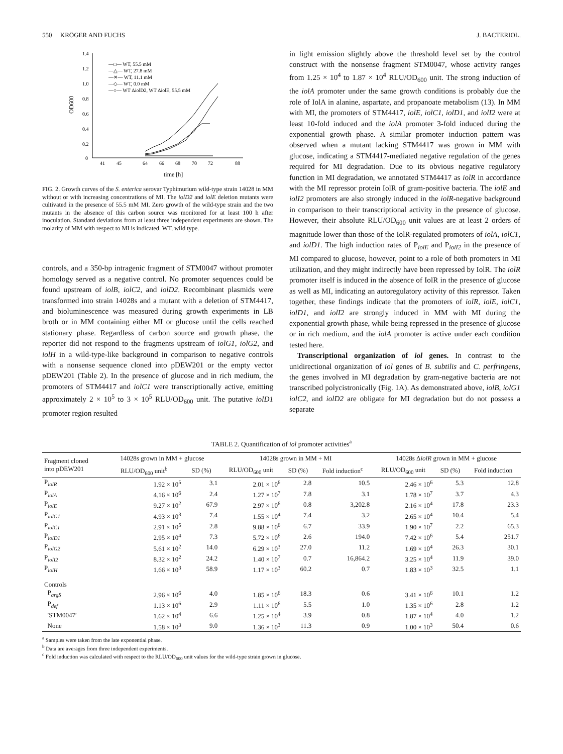550 KRÖGER AND FUCHS J. BACTERIOL.
1.4
1.2
1.0
0.8
0.6
0.4
0.2
0
OD600
41
45
64
66
68
70
72
88
time [h]
—□— WT, 55.5 mM
—△— WT, 27.8 mM
—✕— WT, 11.1 mM
—◇— WT, 0.0 mM
—○— WT ΔiolD2, WT ΔiolE, 55.5 mM
FIG. 2. Growth curves of the S. enterica serovar Typhimurium wild-type strain 14028 in MM without or with increasing concentrations of MI. The iolD2 and iolE deletion mutants were cultivated in the presence of 55.5 mM MI. Zero growth of the wild-type strain and the two mutants in the absence of this carbon source was monitored for at least 100 h after inoculation. Standard deviations from at least three independent experiments are shown. The molarity of MM with respect to MI is indicated. WT, wild type.
controls, and a 350-bp intragenic fragment of STM0047 without promoter homology served as a negative control. No promoter sequences could be found upstream of iolB, iolC2, and iolD2. Recombinant plasmids were transformed into strain 14028s and a mutant with a deletion of STM4417, and bioluminescence was measured during growth experiments in LB broth or in MM containing either MI or glucose until the cells reached stationary phase. Regardless of carbon source and growth phase, the reporter did not respond to the fragments upstream of iolG1, iolG2, and iolH in a wild-type-like background in comparison to negative controls with a nonsense sequence cloned into pDEW201 or the empty vector pDEW201 (Table 2). In the presence of glucose and in rich medium, the promoters of STM4417 and iolC1 were transcriptionally active, emitting approximately 2 × 10<sup>5</sup> to 3 × 10<sup>5</sup> RLU/OD<sub>600</sub> unit. The putative iolD1 promoter region resulted
in light emission slightly above the threshold level set by the control construct with the nonsense fragment STM0047, whose activity ranges from 1.25 × 10<sup>4</sup> to 1.87 × 10<sup>4</sup> RLU/OD<sub>600</sub> unit. The strong induction of the iolA promoter under the same growth conditions is probably due the role of IolA in alanine, aspartate, and propanoate metabolism (13). In MM with MI, the promoters of STM4417, iolE, iolC1, iolD1, and iolI2 were at least 10-fold induced and the iolA promoter 3-fold induced during the exponential growth phase. A similar promoter induction pattern was observed when a mutant lacking STM4417 was grown in MM with glucose, indicating a STM4417-mediated negative regulation of the genes required for MI degradation. Due to its obvious negative regulatory function in MI degradation, we annotated STM4417 as iolR in accordance with the MI repressor protein IolR of gram-positive bacteria. The iolE and iolI2 promoters are also strongly induced in the iolR-negative background in comparison to their transcriptional activity in the presence of glucose. However, their absolute RLU/OD<sub>600</sub> unit values are at least 2 orders of magnitude lower than those of the IolR-regulated promoters of iolA, iolC1, and iolD1. The high induction rates of P<sub>iolE</sub> and P<sub>iolI2</sub> in the presence of MI compared to glucose, however, point to a role of both promoters in MI utilization, and they might indirectly have been repressed by IolR. The iolR promoter itself is induced in the absence of IolR in the presence of glucose as well as MI, indicating an autoregulatory activity of this repressor. Taken together, these findings indicate that the promoters of iolR, iolE, iolC1, iolD1, and iolI2 are strongly induced in MM with MI during the exponential growth phase, while being repressed in the presence of glucose or in rich medium, and the iolA promoter is active under each condition tested here.
Transcriptional organization of iol genes. In contrast to the unidirectional organization of iol genes of B. subtilis and C. perfringens, the genes involved in MI degradation by gram-negative bacteria are not transcribed polycistronically (Fig. 1A). As demonstrated above, iolB, iolG1 iolC2, and iolD2 are obligate for MI degradation but do not possess a separate
TABLE 2. Quantification of iol promoter activities<sup>a</sup>
| Fragment cloned into pDEW201 | 14028s grown in MM + glucose | | 14028s grown in MM + MI | | | 14028s Δ iolR grown in MM + glucose | | |
| --- | --- | --- | --- | --- | --- | --- | --- | --- |
| | RLU/OD<sub>600</sub> unit<sup>b</sup> | SD (%) | RLU/OD<sub>600</sub> unit | SD (%) | Fold induction<sup>c</sup> | RLU/OD<sub>600</sub> unit | SD (%) | Fold induction |
| P<sub>iolR</sub> | 1.92 × 10<sup>5</sup> | 3.1 | 2.01 × 10<sup>6</sup> | 2.8 | 10.5 | 2.46 × 10<sup>6</sup> | 5.3 | 12.8 |
| P<sub>iolA</sub> | 4.16 × 10<sup>6</sup> | 2.4 | 1.27 × 10<sup>7</sup> | 7.8 | 3.1 | 1.78 × 10<sup>7</sup> | 3.7 | 4.3 |
| P<sub>iolE</sub> | 9.27 × 10<sup>2</sup> | 67.9 | 2.97 × 10<sup>6</sup> | 0.8 | 3,202.8 | 2.16 × 10<sup>4</sup> | 17.8 | 23.3 |
| P<sub>iolG1</sub> | 4.93 × 10<sup>3</sup> | 7.4 | 1.55 × 10<sup>4</sup> | 7.4 | 3.2 | 2.65 × 10<sup>4</sup> | 10.4 | 5.4 |
| P<sub>iolC1</sub> | 2.91 × 10<sup>5</sup> | 2.8 | 9.88 × 10<sup>6</sup> | 6.7 | 33.9 | 1.90 × 10<sup>7</sup> | 2.2 | 65.3 |
| P<sub>iolD1</sub> | 2.95 × 10<sup>4</sup> | 7.3 | 5.72 × 10<sup>6</sup> | 2.6 | 194.0 | 7.42 × 10<sup>6</sup> | 5.4 | 251.7 |
| P<sub>iolG2</sub> | 5.61 × 10<sup>2</sup> | 14.0 | 6.29 × 10<sup>3</sup> | 27.0 | 11.2 | 1.69 × 10<sup>4</sup> | 26.3 | 30.1 |
| P<sub>iolI2</sub> | 8.32 × 10<sup>2</sup> | 24.2 | 1.40 × 10<sup>7</sup> | 0.7 | 16,864.2 | 3.25 × 10<sup>4</sup> | 11.9 | 39.0 |
| P<sub>iolH</sub> | 1.66 × 10<sup>3</sup> | 58.9 | 1.17 × 10<sup>3</sup> | 60.2 | 0.7 | 1.83 × 10<sup>3</sup> | 32.5 | 1.1 |
| Controls | | | | | | | | |
| P<sub>argS</sub> | 2.96 × 10<sup>6</sup> | 4.0 | 1.85 × 10<sup>6</sup> | 18.3 | 0.6 | 3.41 × 10<sup>6</sup> | 10.1 | 1.2 |
| P<sub>def</sub> | 1.13 × 10<sup>6</sup> | 2.9 | 1.11 × 10<sup>6</sup> | 5.5 | 1.0 | 1.35 × 10<sup>6</sup> | 2.8 | 1.2 |
| ′STM0047′ | 1.62 × 10<sup>4</sup> | 6.6 | 1.25 × 10<sup>4</sup> | 3.9 | 0.8 | 1.87 × 10<sup>4</sup> | 4.0 | 1.2 |
| None | 1.58 × 10<sup>3</sup> | 9.0 | 1.36 × 10<sup>3</sup> | 11.3 | 0.9 | 1.00 × 10<sup>3</sup> | 50.4 | 0.6 |
<sup>a</sup> Samples were taken from the late exponential phase.
<sup>b</sup> Data are averages from three independent experiments.
<sup>c</sup> Fold induction was calculated with respect to the RLU/OD<sub>600</sub> unit values for the wild-type strain grown in glucose.